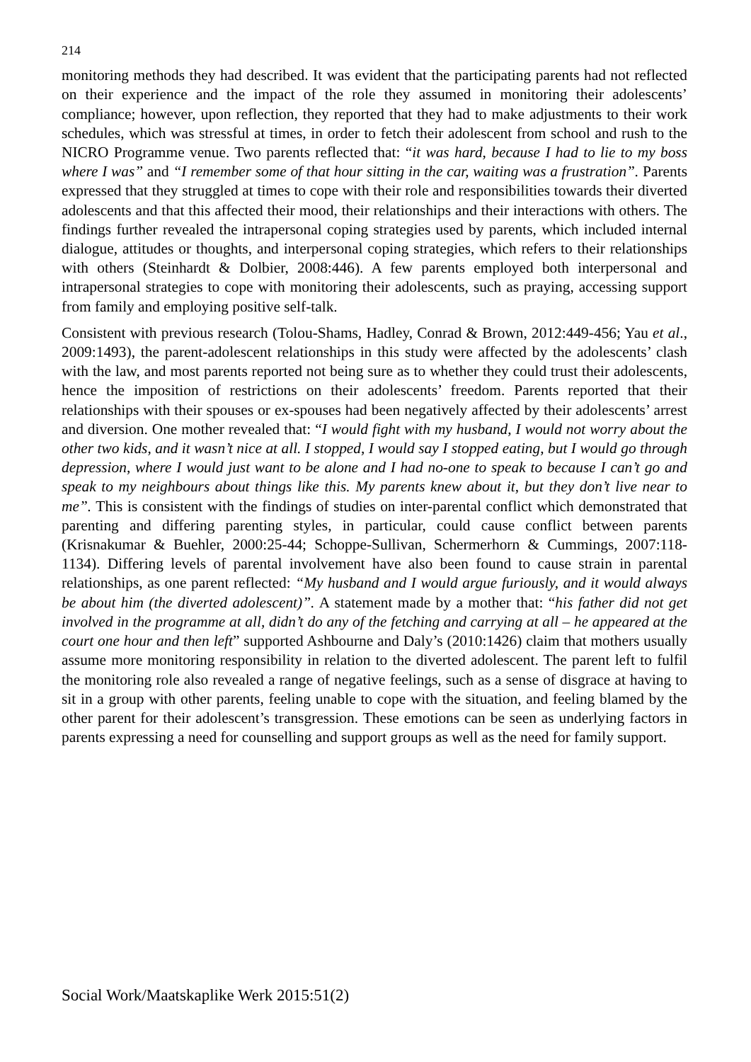214
monitoring methods they had described. It was evident that the participating parents had not reflected on their experience and the impact of the role they assumed in monitoring their adolescents’ compliance; however, upon reflection, they reported that they had to make adjustments to their work schedules, which was stressful at times, in order to fetch their adolescent from school and rush to the NICRO Programme venue. Two parents reflected that: “it was hard, because I had to lie to my boss where I was” and “I remember some of that hour sitting in the car, waiting was a frustration”. Parents expressed that they struggled at times to cope with their role and responsibilities towards their diverted adolescents and that this affected their mood, their relationships and their interactions with others. The findings further revealed the intrapersonal coping strategies used by parents, which included internal dialogue, attitudes or thoughts, and interpersonal coping strategies, which refers to their relationships with others (Steinhardt & Dolbier, 2008:446). A few parents employed both interpersonal and intrapersonal strategies to cope with monitoring their adolescents, such as praying, accessing support from family and employing positive self-talk.
Consistent with previous research (Tolou-Shams, Hadley, Conrad & Brown, 2012:449-456; Yau et al., 2009:1493), the parent-adolescent relationships in this study were affected by the adolescents’ clash with the law, and most parents reported not being sure as to whether they could trust their adolescents, hence the imposition of restrictions on their adolescents’ freedom. Parents reported that their relationships with their spouses or ex-spouses had been negatively affected by their adolescents’ arrest and diversion. One mother revealed that: “I would fight with my husband, I would not worry about the other two kids, and it wasn’t nice at all. I stopped, I would say I stopped eating, but I would go through depression, where I would just want to be alone and I had no-one to speak to because I can’t go and speak to my neighbours about things like this. My parents knew about it, but they don’t live near to me”. This is consistent with the findings of studies on inter-parental conflict which demonstrated that parenting and differing parenting styles, in particular, could cause conflict between parents (Krisnakumar & Buehler, 2000:25-44; Schoppe-Sullivan, Schermerhorn & Cummings, 2007:118-1134). Differing levels of parental involvement have also been found to cause strain in parental relationships, as one parent reflected: “My husband and I would argue furiously, and it would always be about him (the diverted adolescent)”. A statement made by a mother that: “his father did not get involved in the programme at all, didn’t do any of the fetching and carrying at all – he appeared at the court one hour and then left” supported Ashbourne and Daly’s (2010:1426) claim that mothers usually assume more monitoring responsibility in relation to the diverted adolescent. The parent left to fulfil the monitoring role also revealed a range of negative feelings, such as a sense of disgrace at having to sit in a group with other parents, feeling unable to cope with the situation, and feeling blamed by the other parent for their adolescent’s transgression. These emotions can be seen as underlying factors in parents expressing a need for counselling and support groups as well as the need for family support.
Social Work/Maatskaplike Werk 2015:51(2)